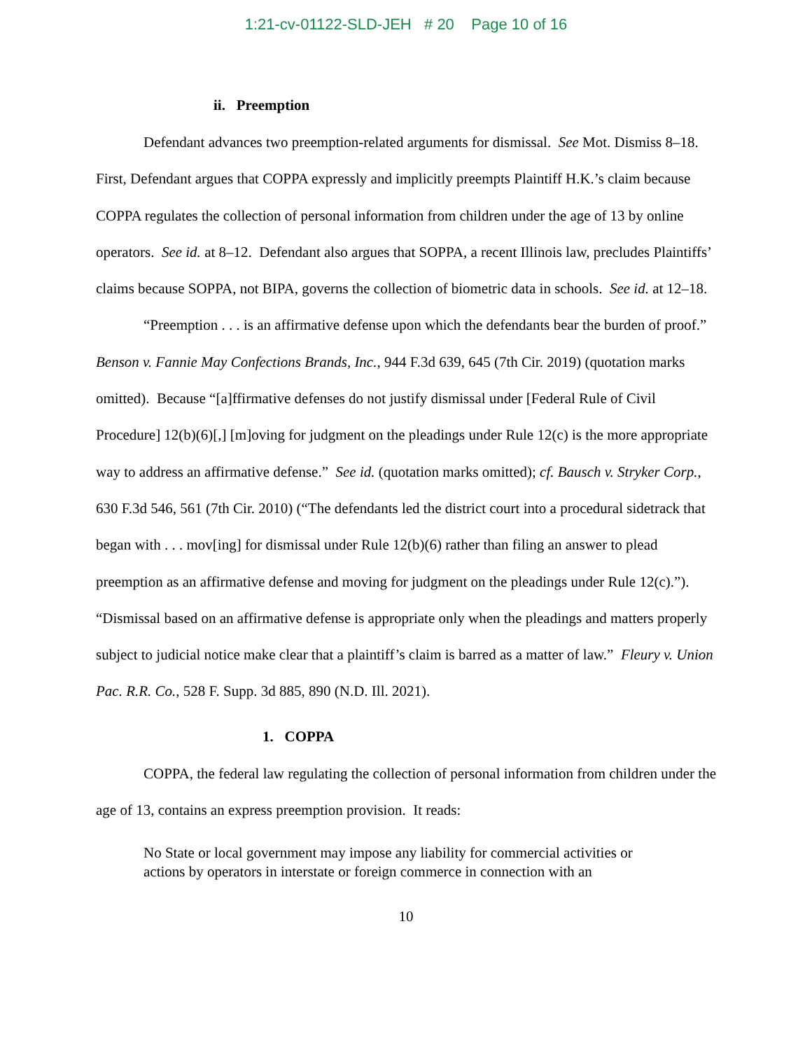1:21-cv-01122-SLD-JEH # 20 Page 10 of 16
ii. Preemption
Defendant advances two preemption-related arguments for dismissal. See Mot. Dismiss 8–18. First, Defendant argues that COPPA expressly and implicitly preempts Plaintiff H.K.’s claim because COPPA regulates the collection of personal information from children under the age of 13 by online operators. See id. at 8–12. Defendant also argues that SOPPA, a recent Illinois law, precludes Plaintiffs’ claims because SOPPA, not BIPA, governs the collection of biometric data in schools. See id. at 12–18.
“Preemption . . . is an affirmative defense upon which the defendants bear the burden of proof.” Benson v. Fannie May Confections Brands, Inc., 944 F.3d 639, 645 (7th Cir. 2019) (quotation marks omitted). Because “[a]ffirmative defenses do not justify dismissal under [Federal Rule of Civil Procedure] 12(b)(6)[,] [m]oving for judgment on the pleadings under Rule 12(c) is the more appropriate way to address an affirmative defense.” See id. (quotation marks omitted); cf. Bausch v. Stryker Corp., 630 F.3d 546, 561 (7th Cir. 2010) (“The defendants led the district court into a procedural sidetrack that began with . . . mov[ing] for dismissal under Rule 12(b)(6) rather than filing an answer to plead preemption as an affirmative defense and moving for judgment on the pleadings under Rule 12(c).”). “Dismissal based on an affirmative defense is appropriate only when the pleadings and matters properly subject to judicial notice make clear that a plaintiff’s claim is barred as a matter of law.” Fleury v. Union Pac. R.R. Co., 528 F. Supp. 3d 885, 890 (N.D. Ill. 2021).
1. COPPA
COPPA, the federal law regulating the collection of personal information from children under the age of 13, contains an express preemption provision. It reads:
No State or local government may impose any liability for commercial activities or actions by operators in interstate or foreign commerce in connection with an
10